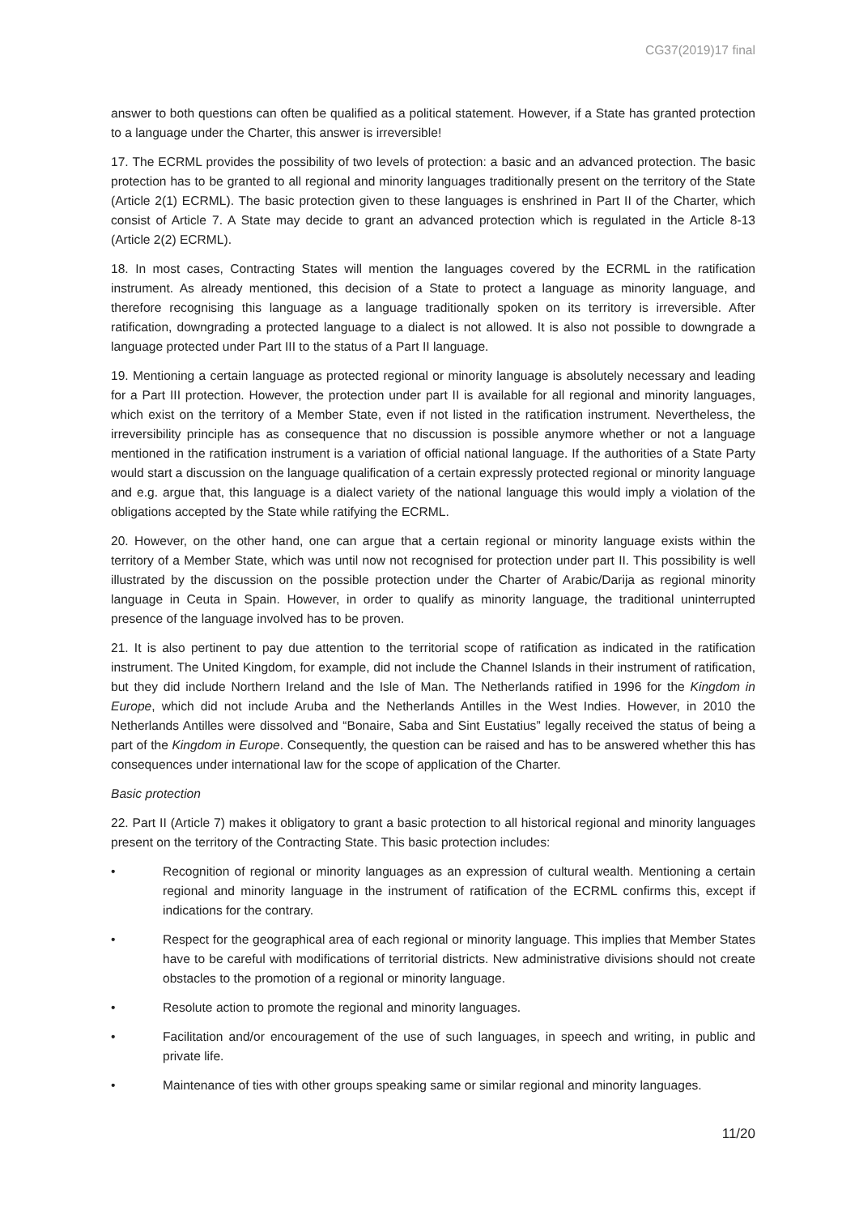CG37(2019)17 final
answer to both questions can often be qualified as a political statement. However, if a State has granted protection to a language under the Charter, this answer is irreversible!
17. The ECRML provides the possibility of two levels of protection: a basic and an advanced protection. The basic protection has to be granted to all regional and minority languages traditionally present on the territory of the State (Article 2(1) ECRML). The basic protection given to these languages is enshrined in Part II of the Charter, which consist of Article 7. A State may decide to grant an advanced protection which is regulated in the Article 8-13 (Article 2(2) ECRML).
18. In most cases, Contracting States will mention the languages covered by the ECRML in the ratification instrument. As already mentioned, this decision of a State to protect a language as minority language, and therefore recognising this language as a language traditionally spoken on its territory is irreversible. After ratification, downgrading a protected language to a dialect is not allowed. It is also not possible to downgrade a language protected under Part III to the status of a Part II language.
19. Mentioning a certain language as protected regional or minority language is absolutely necessary and leading for a Part III protection. However, the protection under part II is available for all regional and minority languages, which exist on the territory of a Member State, even if not listed in the ratification instrument. Nevertheless, the irreversibility principle has as consequence that no discussion is possible anymore whether or not a language mentioned in the ratification instrument is a variation of official national language. If the authorities of a State Party would start a discussion on the language qualification of a certain expressly protected regional or minority language and e.g. argue that, this language is a dialect variety of the national language this would imply a violation of the obligations accepted by the State while ratifying the ECRML.
20. However, on the other hand, one can argue that a certain regional or minority language exists within the territory of a Member State, which was until now not recognised for protection under part II. This possibility is well illustrated by the discussion on the possible protection under the Charter of Arabic/Darija as regional minority language in Ceuta in Spain. However, in order to qualify as minority language, the traditional uninterrupted presence of the language involved has to be proven.
21. It is also pertinent to pay due attention to the territorial scope of ratification as indicated in the ratification instrument. The United Kingdom, for example, did not include the Channel Islands in their instrument of ratification, but they did include Northern Ireland and the Isle of Man. The Netherlands ratified in 1996 for the Kingdom in Europe, which did not include Aruba and the Netherlands Antilles in the West Indies. However, in 2010 the Netherlands Antilles were dissolved and “Bonaire, Saba and Sint Eustatius” legally received the status of being a part of the Kingdom in Europe. Consequently, the question can be raised and has to be answered whether this has consequences under international law for the scope of application of the Charter.
Basic protection
22. Part II (Article 7) makes it obligatory to grant a basic protection to all historical regional and minority languages present on the territory of the Contracting State. This basic protection includes:
• Recognition of regional or minority languages as an expression of cultural wealth. Mentioning a certain regional and minority language in the instrument of ratification of the ECRML confirms this, except if indications for the contrary.
• Respect for the geographical area of each regional or minority language. This implies that Member States have to be careful with modifications of territorial districts. New administrative divisions should not create obstacles to the promotion of a regional or minority language.
• Resolute action to promote the regional and minority languages.
• Facilitation and/or encouragement of the use of such languages, in speech and writing, in public and private life.
• Maintenance of ties with other groups speaking same or similar regional and minority languages.
11/20